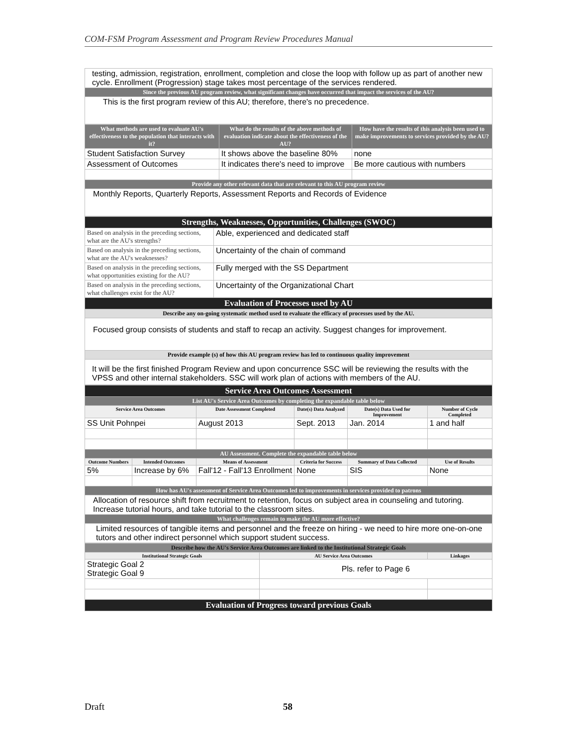COM-FSM Program Assessment and Program Review Procedures Manual
| testing, admission, registration, enrollment, completion and close the loop with follow up as part of another new cycle. Enrollment (Progression) stage takes most percentage of the services rendered. |
| Since the previous AU program review, what significant changes have occurred that impact the services of the AU? |
| This is the first program review of this AU; therefore, there's no precedence. |
| What methods are used to evaluate AU's effectiveness to the population that interacts with it? | What do the results of the above methods of evaluation indicate about the effectiveness of the AU? | How have the results of this analysis been used to make improvements to services provided by the AU? |
| --- | --- | --- |
| Student Satisfaction Survey | It shows above the baseline 80% | none |
| Assessment of Outcomes | It indicates there's need to improve | Be more cautious with numbers |
| Provide any other relevant data that are relevant to this AU program review | | |
| Monthly Reports, Quarterly Reports, Assessment Reports and Records of Evidence | | |
| Strengths, Weaknesses, Opportunities, Challenges (SWOC) | |
| Based on analysis in the preceding sections, what are the AU's strengths? | Able, experienced and dedicated staff |
| Based on analysis in the preceding sections, what are the AU's weaknesses? | Uncertainty of the chain of command |
| Based on analysis in the preceding sections, what opportunities existing for the AU? | Fully merged with the SS Department |
| Based on analysis in the preceding sections, what challenges exist for the AU? | Uncertainty of the Organizational Chart |
| Evaluation of Processes used by AU | |
| Describe any on-going systematic method used to evaluate the efficacy of processes used by the AU. | |
| Focused group consists of students and staff to recap an activity. Suggest changes for improvement. | |
| Provide example (s) of how this AU program review has led to continuous quality improvement | |
| It will be the first finished Program Review and upon concurrence SSC will be reviewing the results with the VPSS and other internal stakeholders. SSC will work plan of actions with members of the AU. | |
| Service Area Outcomes Assessment | | | | | |
| List AU's Service Area Outcomes by completing the expandable table below | | | | | |
| Service Area Outcomes | | Date Assessment Completed | Date(s) Data Analyzed | Date(s) Data Used for Improvement | Number of Cycle Completed |
| SS Unit Pohnpei | | August 2013 | Sept. 2013 | Jan. 2014 | 1 and half |
| AU Assessment. Complete the expandable table below | | | | | |
| Outcome Numbers | Intended Outcomes | Means of Assessment | Criteria for Success | Summary of Data Collected | Use of Results |
| 5% | Increase by 6% | Fall'12 - Fall'13 Enrollment | None | SIS | None |
| How has AU's assessment of Service Area Outcomes led to improvements in services provided to patrons | | | | | |
| Allocation of resource shift from recruitment to retention, focus on subject area in counseling and tutoring. Increase tutorial hours, and take tutorial to the classroom sites. | | | | | |
| What challenges remain to make the AU more effective? | | | | | |
| Limited resources of tangible items and personnel and the freeze on hiring - we need to hire more one-on-one tutors and other indirect personnel which support student success. | | | | | |
| Describe how the AU's Service Area Outcomes are linked to the Institutional Strategic Goals | | |
| Institutional Strategic Goals | AU Service Area Outcomes | Linkages |
| Strategic Goal 2 Strategic Goal 9 | Pls. refer to Page 6 | |
| Evaluation of Progress toward previous Goals | | |
Draft 58